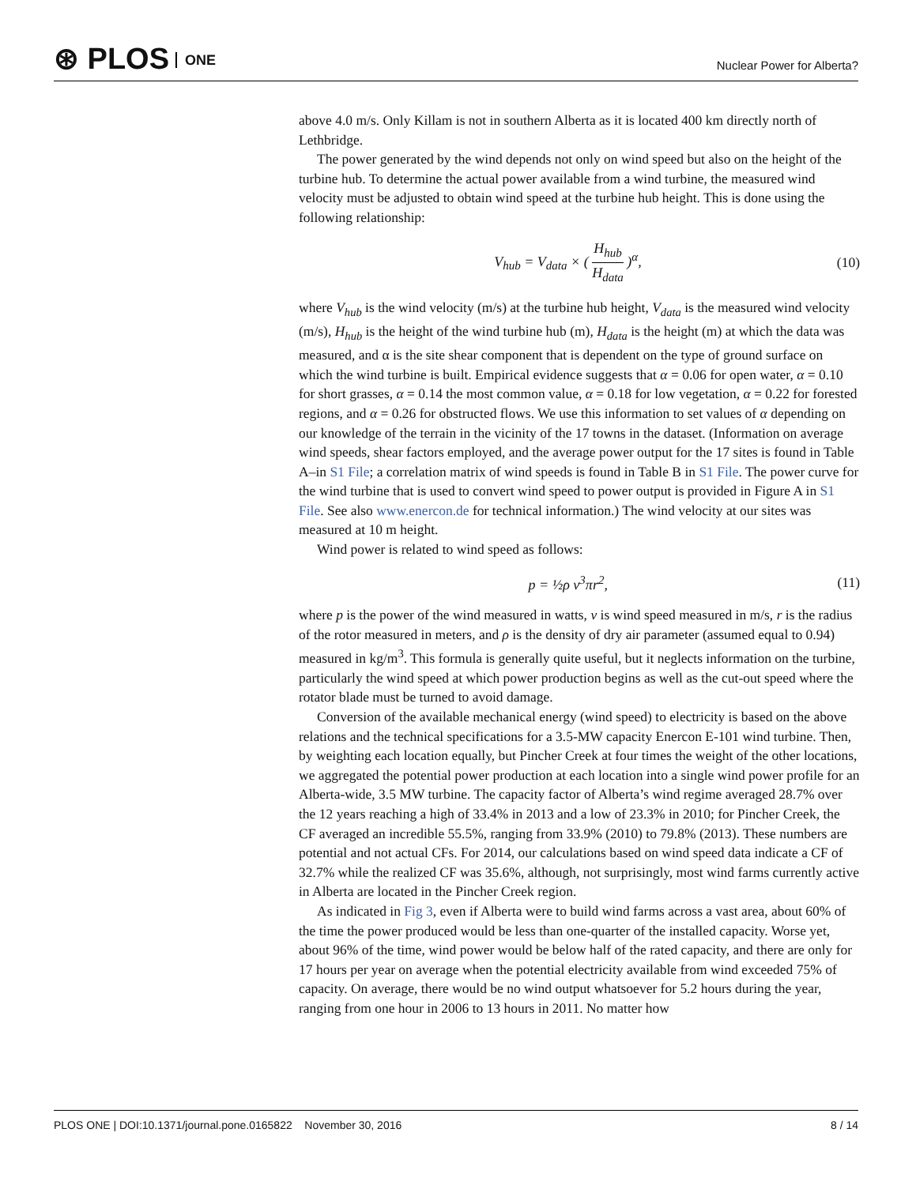⊛ PLOS ONE
Nuclear Power for Alberta?
above 4.0 m/s. Only Killam is not in southern Alberta as it is located 400 km directly north of Lethbridge.
The power generated by the wind depends not only on wind speed but also on the height of the turbine hub. To determine the actual power available from a wind turbine, the measured wind velocity must be adjusted to obtain wind speed at the turbine hub height. This is done using the following relationship:
V<sub>hub</sub> = V<sub>data</sub> × ( H<sub>hub</sub> H<sub>data</sub> )<sup>α</sup>,
(10)
where V<sub>hub</sub> is the wind velocity (m/s) at the turbine hub height, V<sub>data</sub> is the measured wind velocity (m/s), H<sub>hub</sub> is the height of the wind turbine hub (m), H<sub>data</sub> is the height (m) at which the data was measured, and α is the site shear component that is dependent on the type of ground surface on which the wind turbine is built. Empirical evidence suggests that α = 0.06 for open water, α = 0.10 for short grasses, α = 0.14 the most common value, α = 0.18 for low vegetation, α = 0.22 for forested regions, and α = 0.26 for obstructed flows. We use this information to set values of α depending on our knowledge of the terrain in the vicinity of the 17 towns in the dataset. (Information on average wind speeds, shear factors employed, and the average power output for the 17 sites is found in Table A–in S1 File; a correlation matrix of wind speeds is found in Table B in S1 File. The power curve for the wind turbine that is used to convert wind speed to power output is provided in Figure A in S1 File. See also www.enercon.de for technical information.) The wind velocity at our sites was measured at 10 m height.
Wind power is related to wind speed as follows:
p = ½ρ v<sup>3</sup>πr<sup>2</sup>, (11)
where p is the power of the wind measured in watts, v is wind speed measured in m/s, r is the radius of the rotor measured in meters, and ρ is the density of dry air parameter (assumed equal to 0.94) measured in kg/m<sup>3</sup>. This formula is generally quite useful, but it neglects information on the turbine, particularly the wind speed at which power production begins as well as the cut-out speed where the rotator blade must be turned to avoid damage.
Conversion of the available mechanical energy (wind speed) to electricity is based on the above relations and the technical specifications for a 3.5-MW capacity Enercon E-101 wind turbine. Then, by weighting each location equally, but Pincher Creek at four times the weight of the other locations, we aggregated the potential power production at each location into a single wind power profile for an Alberta-wide, 3.5 MW turbine. The capacity factor of Alberta’s wind regime averaged 28.7% over the 12 years reaching a high of 33.4% in 2013 and a low of 23.3% in 2010; for Pincher Creek, the CF averaged an incredible 55.5%, ranging from 33.9% (2010) to 79.8% (2013). These numbers are potential and not actual CFs. For 2014, our calculations based on wind speed data indicate a CF of 32.7% while the realized CF was 35.6%, although, not surprisingly, most wind farms currently active in Alberta are located in the Pincher Creek region.
As indicated in Fig 3, even if Alberta were to build wind farms across a vast area, about 60% of the time the power produced would be less than one-quarter of the installed capacity. Worse yet, about 96% of the time, wind power would be below half of the rated capacity, and there are only for 17 hours per year on average when the potential electricity available from wind exceeded 75% of capacity. On average, there would be no wind output whatsoever for 5.2 hours during the year, ranging from one hour in 2006 to 13 hours in 2011. No matter how
PLOS ONE | DOI:10.1371/journal.pone.0165822 November 30, 2016 8 / 14